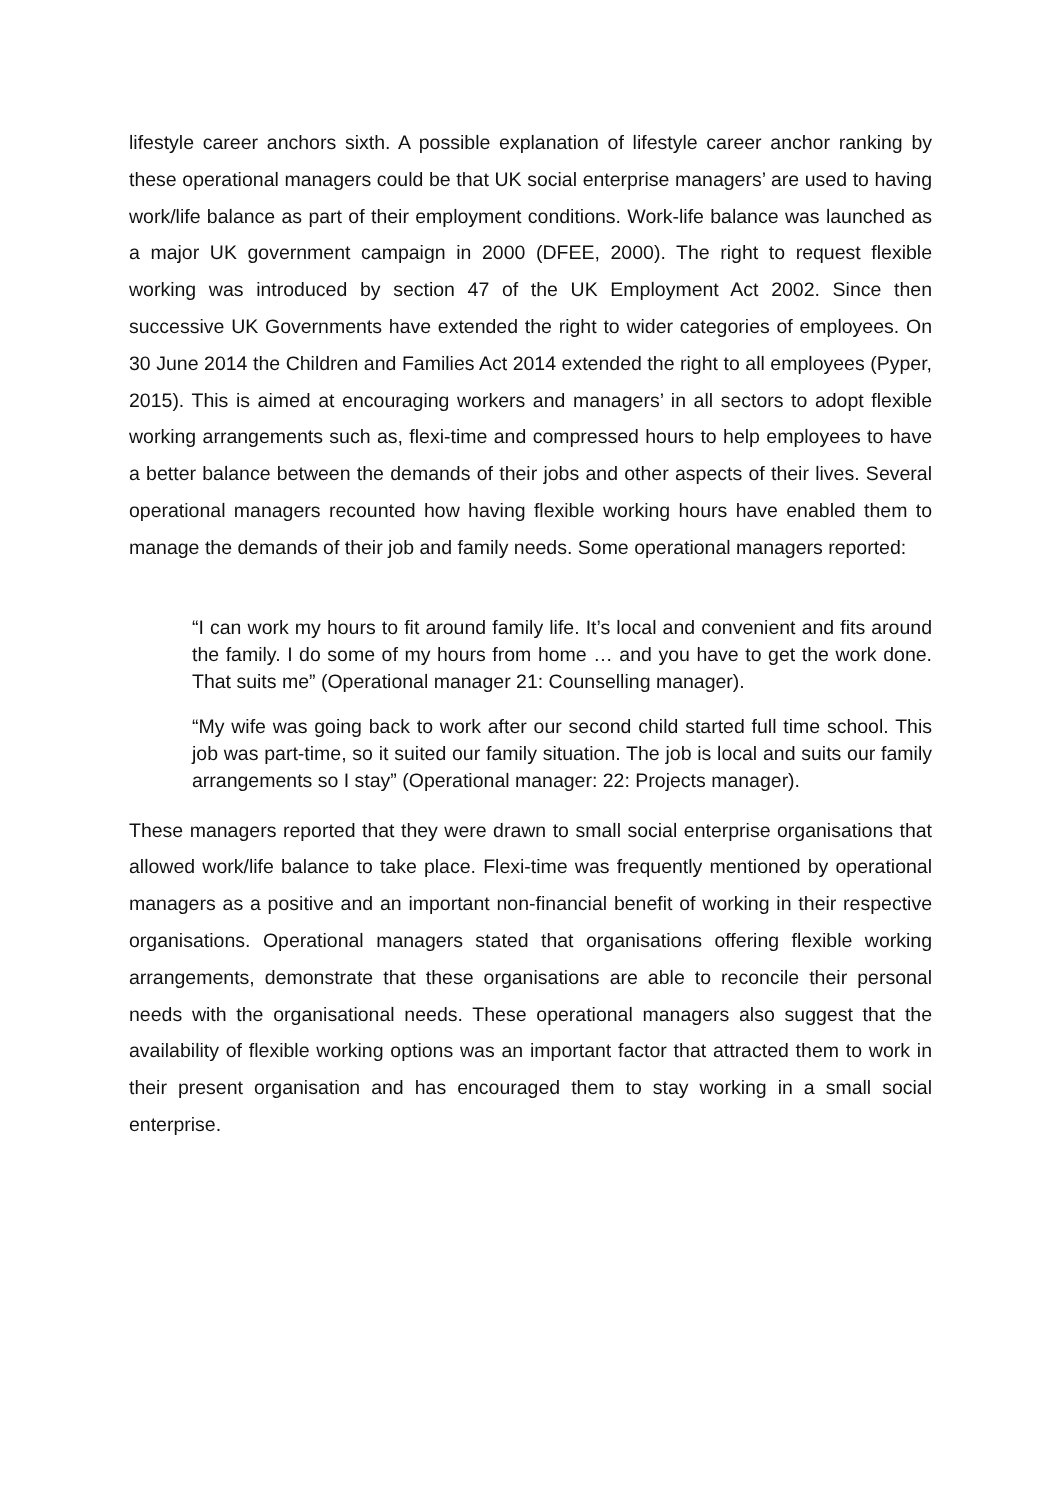lifestyle career anchors sixth. A possible explanation of lifestyle career anchor ranking by these operational managers could be that UK social enterprise managers’ are used to having work/life balance as part of their employment conditions. Work-life balance was launched as a major UK government campaign in 2000 (DFEE, 2000). The right to request flexible working was introduced by section 47 of the UK Employment Act 2002. Since then successive UK Governments have extended the right to wider categories of employees. On 30 June 2014 the Children and Families Act 2014 extended the right to all employees (Pyper, 2015). This is aimed at encouraging workers and managers’ in all sectors to adopt flexible working arrangements such as, flexi-time and compressed hours to help employees to have a better balance between the demands of their jobs and other aspects of their lives. Several operational managers recounted how having flexible working hours have enabled them to manage the demands of their job and family needs. Some operational managers reported:
“I can work my hours to fit around family life. It’s local and convenient and fits around the family. I do some of my hours from home … and you have to get the work done. That suits me” (Operational manager 21: Counselling manager).
“My wife was going back to work after our second child started full time school. This job was part-time, so it suited our family situation. The job is local and suits our family arrangements so I stay” (Operational manager: 22: Projects manager).
These managers reported that they were drawn to small social enterprise organisations that allowed work/life balance to take place. Flexi-time was frequently mentioned by operational managers as a positive and an important non-financial benefit of working in their respective organisations. Operational managers stated that organisations offering flexible working arrangements, demonstrate that these organisations are able to reconcile their personal needs with the organisational needs. These operational managers also suggest that the availability of flexible working options was an important factor that attracted them to work in their present organisation and has encouraged them to stay working in a small social enterprise.